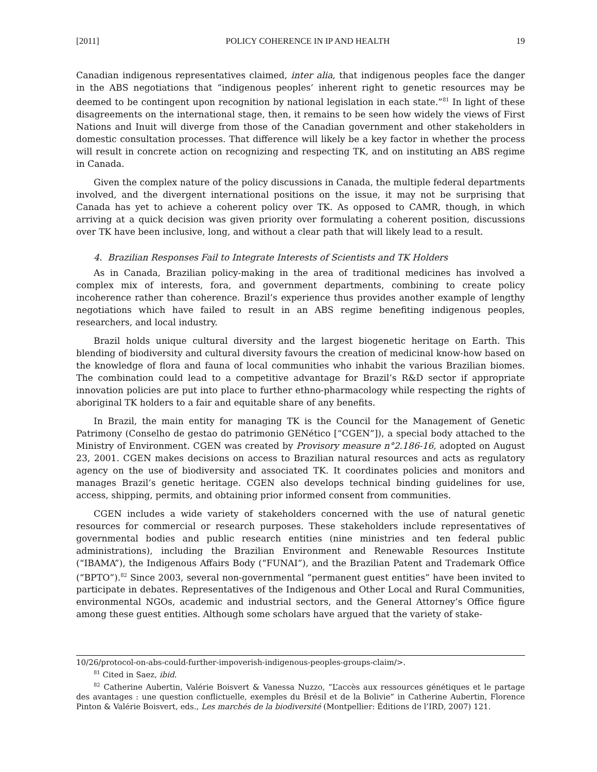[2011] POLICY COHERENCE IN IP AND HEALTH 19
Canadian indigenous representatives claimed, inter alia, that indigenous peoples face the danger in the ABS negotiations that “indigenous peoples’ inherent right to genetic resources may be deemed to be contingent upon recognition by national legislation in each state.”<sup>81</sup> In light of these disagreements on the international stage, then, it remains to be seen how widely the views of First Nations and Inuit will diverge from those of the Canadian government and other stakeholders in domestic consultation processes. That difference will likely be a key factor in whether the process will result in concrete action on recognizing and respecting TK, and on instituting an ABS regime in Canada.
Given the complex nature of the policy discussions in Canada, the multiple federal departments involved, and the divergent international positions on the issue, it may not be surprising that Canada has yet to achieve a coherent policy over TK. As opposed to CAMR, though, in which arriving at a quick decision was given priority over formulating a coherent position, discussions over TK have been inclusive, long, and without a clear path that will likely lead to a result.
4. Brazilian Responses Fail to Integrate Interests of Scientists and TK Holders
As in Canada, Brazilian policy-making in the area of traditional medicines has involved a complex mix of interests, fora, and government departments, combining to create policy incoherence rather than coherence. Brazil’s experience thus provides another example of lengthy negotiations which have failed to result in an ABS regime benefiting indigenous peoples, researchers, and local industry.
Brazil holds unique cultural diversity and the largest biogenetic heritage on Earth. This blending of biodiversity and cultural diversity favours the creation of medicinal know-how based on the knowledge of flora and fauna of local communities who inhabit the various Brazilian biomes. The combination could lead to a competitive advantage for Brazil’s R&D sector if appropriate innovation policies are put into place to further ethno-pharmacology while respecting the rights of aboriginal TK holders to a fair and equitable share of any benefits.
In Brazil, the main entity for managing TK is the Council for the Management of Genetic Patrimony (Conselho de gestao do patrimonio GENético [“CGEN”]), a special body attached to the Ministry of Environment. CGEN was created by Provisory measure n°2.186-16, adopted on August 23, 2001. CGEN makes decisions on access to Brazilian natural resources and acts as regulatory agency on the use of biodiversity and associated TK. It coordinates policies and monitors and manages Brazil’s genetic heritage. CGEN also develops technical binding guidelines for use, access, shipping, permits, and obtaining prior informed consent from communities.
CGEN includes a wide variety of stakeholders concerned with the use of natural genetic resources for commercial or research purposes. These stakeholders include representatives of governmental bodies and public research entities (nine ministries and ten federal public administrations), including the Brazilian Environment and Renewable Resources Institute (“IBAMA”), the Indigenous Affairs Body (“FUNAI”), and the Brazilian Patent and Trademark Office (“BPTO”).<sup>82</sup> Since 2003, several non-governmental “permanent guest entities” have been invited to participate in debates. Representatives of the Indigenous and Other Local and Rural Communities, environmental NGOs, academic and industrial sectors, and the General Attorney’s Office figure among these guest entities. Although some scholars have argued that the variety of stake-
10/26/protocol-on-abs-could-further-impoverish-indigenous-peoples-groups-claim/>.
<sup>81</sup> Cited in Saez, ibid.
<sup>82</sup> Catherine Aubertin, Valérie Boisvert & Vanessa Nuzzo, “L’accès aux ressources génétiques et le partage des avantages : une question conflictuelle, exemples du Brésil et de la Bolivie” in Catherine Aubertin, Florence Pinton & Valérie Boisvert, eds., Les marchés de la biodiversité (Montpellier: Éditions de l’IRD, 2007) 121.